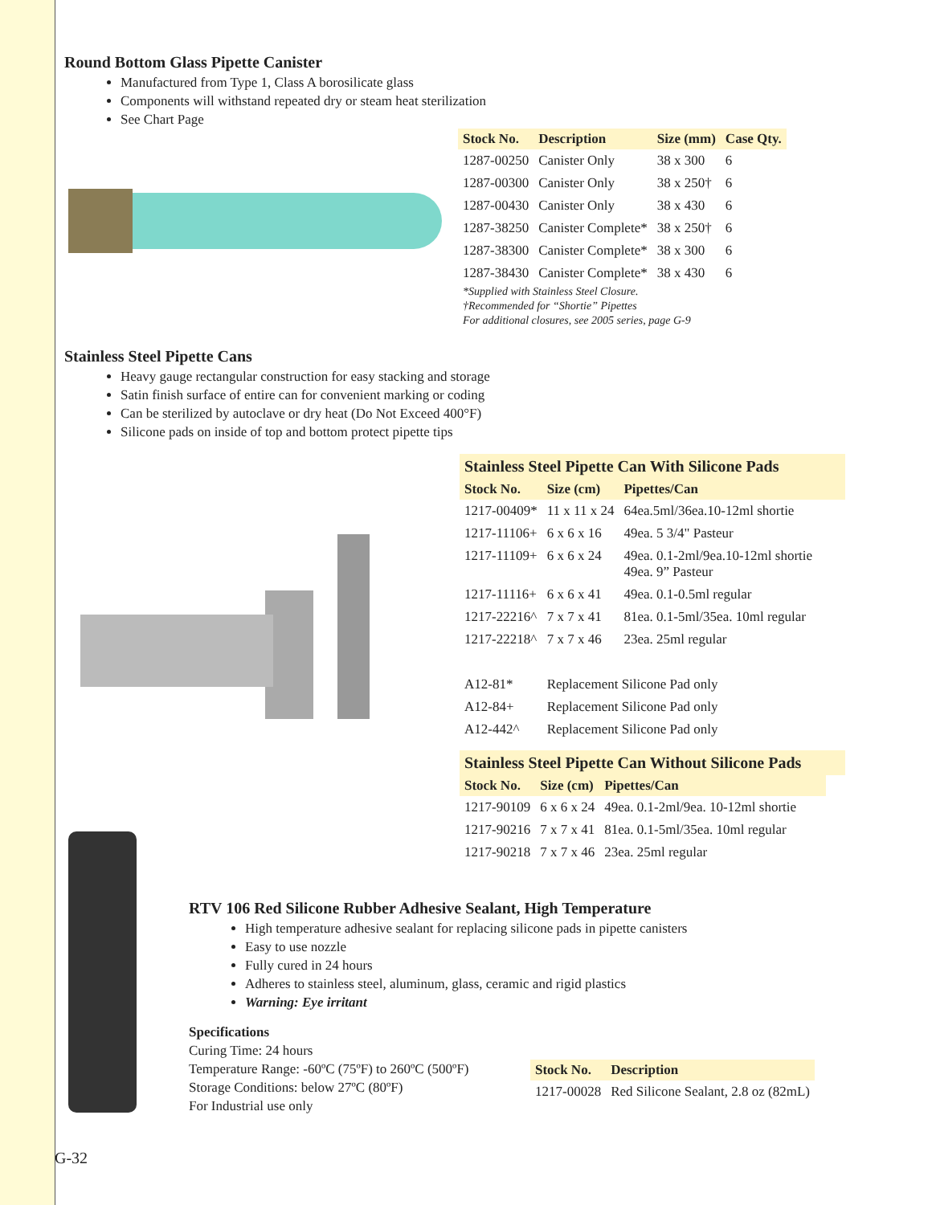Round Bottom Glass Pipette Canister
Manufactured from Type 1, Class A borosilicate glass
Components will withstand repeated dry or steam heat sterilization
See Chart Page
| Stock No. | Description | Size (mm) | Case Qty. |
| --- | --- | --- | --- |
| 1287-00250 | Canister Only | 38 x 300 | 6 |
| 1287-00300 | Canister Only | 38 x 250† | 6 |
| 1287-00430 | Canister Only | 38 x 430 | 6 |
| 1287-38250 | Canister Complete* | 38 x 250† | 6 |
| 1287-38300 | Canister Complete* | 38 x 300 | 6 |
| 1287-38430 | Canister Complete* | 38 x 430 | 6 |
*Supplied with Stainless Steel Closure.
†Recommended for “Shortie” Pipettes
For additional closures, see 2005 series, page G-9
Stainless Steel Pipette Cans
Heavy gauge rectangular construction for easy stacking and storage
Satin finish surface of entire can for convenient marking or coding
Can be sterilized by autoclave or dry heat (Do Not Exceed 400°F)
Silicone pads on inside of top and bottom protect pipette tips
Stainless Steel Pipette Can With Silicone Pads
| Stock No. | Size (cm) | Pipettes/Can |
| --- | --- | --- |
| 1217-00409* | 11 x 11 x 24 | 64ea.5ml/36ea.10-12ml shortie |
| 1217-11106+ | 6 x 6 x 16 | 49ea. 5 3/4" Pasteur |
| 1217-11109+ | 6 x 6 x 24 | 49ea. 0.1-2ml/9ea.10-12ml shortie 49ea. 9” Pasteur |
| 1217-11116+ | 6 x 6 x 41 | 49ea. 0.1-0.5ml regular |
| 1217-22216^ | 7 x 7 x 41 | 81ea. 0.1-5ml/35ea. 10ml regular |
| 1217-22218^ | 7 x 7 x 46 | 23ea. 25ml regular |
| A12-81* | Replacement Silicone Pad only | |
| A12-84+ | Replacement Silicone Pad only | |
| A12-442^ | Replacement Silicone Pad only | |
Stainless Steel Pipette Can Without Silicone Pads
| Stock No. | Size (cm) | Pipettes/Can |
| --- | --- | --- |
| 1217-90109 | 6 x 6 x 24 | 49ea. 0.1-2ml/9ea. 10-12ml shortie |
| 1217-90216 | 7 x 7 x 41 | 81ea. 0.1-5ml/35ea. 10ml regular |
| 1217-90218 | 7 x 7 x 46 | 23ea. 25ml regular |
RTV 106 Red Silicone Rubber Adhesive Sealant, High Temperature
High temperature adhesive sealant for replacing silicone pads in pipette canisters
Easy to use nozzle
Fully cured in 24 hours
Adheres to stainless steel, aluminum, glass, ceramic and rigid plastics
Warning: Eye irritant
Specifications
Curing Time: 24 hours
Temperature Range: -60ºC (75ºF) to 260ºC (500ºF)
Storage Conditions: below 27ºC (80ºF)
For Industrial use only
| Stock No. | Description |
| --- | --- |
| 1217-00028 | Red Silicone Sealant, 2.8 oz (82mL) |
G-32